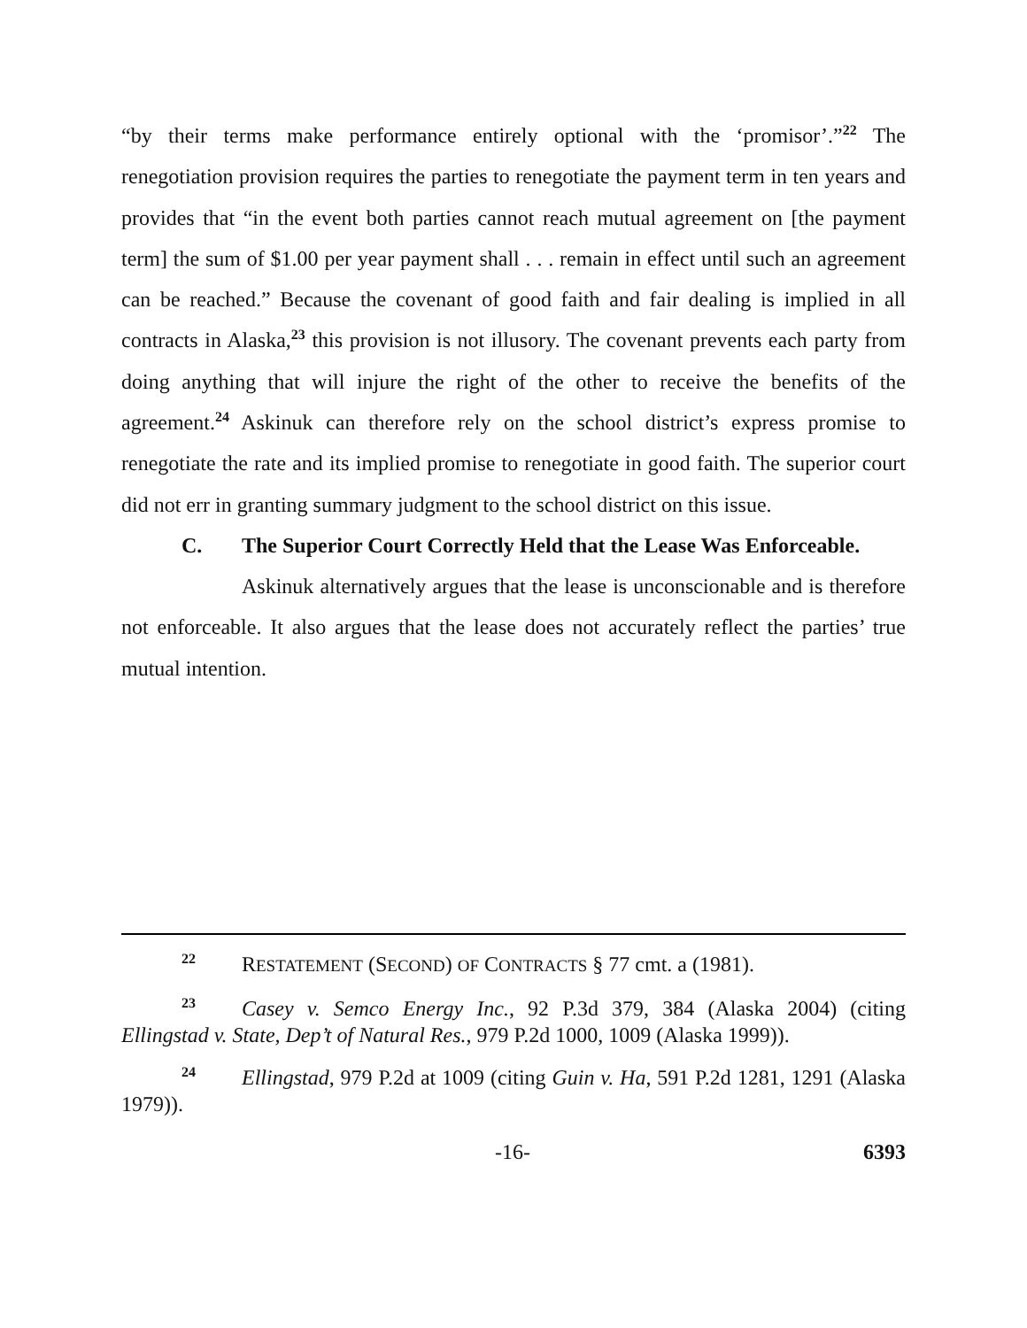“by their terms make performance entirely optional with the ‘promisor’.”<sup>22</sup> The renegotiation provision requires the parties to renegotiate the payment term in ten years and provides that “in the event both parties cannot reach mutual agreement on [the payment term] the sum of $1.00 per year payment shall . . . remain in effect until such an agreement can be reached.” Because the covenant of good faith and fair dealing is implied in all contracts in Alaska,<sup>23</sup> this provision is not illusory. The covenant prevents each party from doing anything that will injure the right of the other to receive the benefits of the agreement.<sup>24</sup> Askinuk can therefore rely on the school district’s express promise to renegotiate the rate and its implied promise to renegotiate in good faith. The superior court did not err in granting summary judgment to the school district on this issue.
C. The Superior Court Correctly Held that the Lease Was Enforceable.
Askinuk alternatively argues that the lease is unconscionable and is therefore not enforceable. It also argues that the lease does not accurately reflect the parties’ true mutual intention.
<sup>22</sup> RESTATEMENT (SECOND) OF CONTRACTS § 77 cmt. a (1981).
<sup>23</sup> Casey v. Semco Energy Inc., 92 P.3d 379, 384 (Alaska 2004) (citing Ellingstad v. State, Dep’t of Natural Res., 979 P.2d 1000, 1009 (Alaska 1999)).
<sup>24</sup> Ellingstad, 979 P.2d at 1009 (citing Guin v. Ha, 591 P.2d 1281, 1291 (Alaska 1979)).
-16- 6393